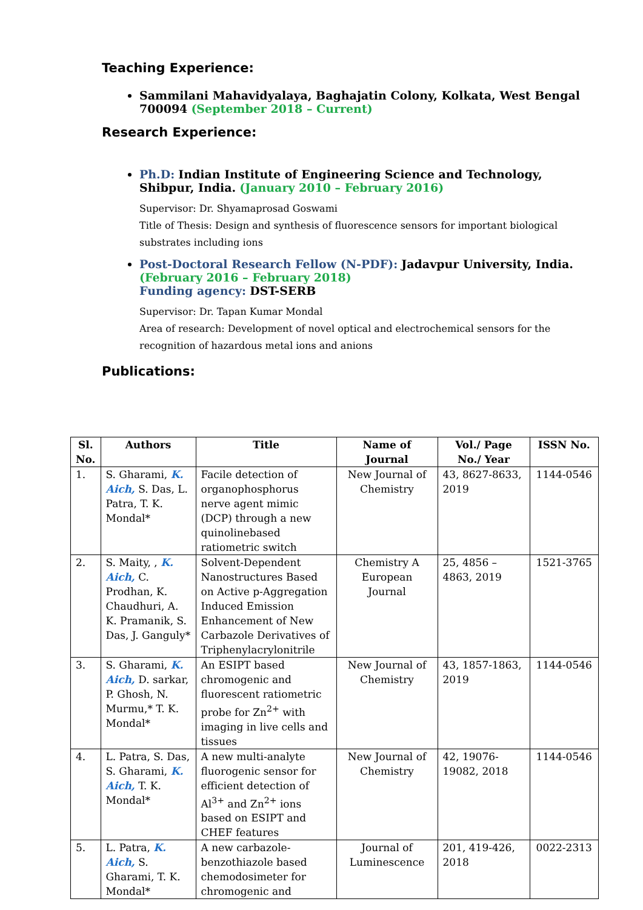Teaching Experience:
Sammilani Mahavidyalaya, Baghajatin Colony, Kolkata, West Bengal 700094 (September 2018 – Current)
Research Experience:
Ph.D: Indian Institute of Engineering Science and Technology, Shibpur, India. (January 2010 – February 2016)
Supervisor: Dr. Shyamaprosad Goswami
Title of Thesis: Design and synthesis of fluorescence sensors for important biological substrates including ions
Post-Doctoral Research Fellow (N-PDF): Jadavpur University, India.
(February 2016 – February 2018)
Funding agency: DST-SERB
Supervisor: Dr. Tapan Kumar Mondal
Area of research: Development of novel optical and electrochemical sensors for the recognition of hazardous metal ions and anions
Publications:
| Sl. No. | Authors | Title | Name of Journal | Vol./ Page No./ Year | ISSN No. |
| --- | --- | --- | --- | --- | --- |
| 1. | S. Gharami, K. Aich, S. Das, L. Patra, T. K. Mondal* | Facile detection of organophosphorus nerve agent mimic (DCP) through a new quinolinebased ratiometric switch | New Journal of Chemistry | 43, 8627-8633, 2019 | 1144-0546 |
| 2. | S. Maity, , K. Aich, C. Prodhan, K. Chaudhuri, A. K. Pramanik, S. Das, J. Ganguly* | Solvent-Dependent Nanostructures Based on Active p-Aggregation Induced Emission Enhancement of New Carbazole Derivatives of Triphenylacrylonitrile | Chemistry A European Journal | 25, 4856 – 4863, 2019 | 1521-3765 |
| 3. | S. Gharami, K. Aich, D. sarkar, P. Ghosh, N. Murmu,* T. K. Mondal* | An ESIPT based chromogenic and fluorescent ratiometric probe for Zn<sup>2+</sup> with imaging in live cells and tissues | New Journal of Chemistry | 43, 1857-1863, 2019 | 1144-0546 |
| 4. | L. Patra, S. Das, S. Gharami, K. Aich, T. K. Mondal* | A new multi-analyte fluorogenic sensor for efficient detection of Al<sup>3+</sup> and Zn<sup>2+</sup> ions based on ESIPT and CHEF features | New Journal of Chemistry | 42, 19076-19082, 2018 | 1144-0546 |
| 5. | L. Patra, K. Aich, S. Gharami, T. K. Mondal* | A new carbazole-benzothiazole based chemodosimeter for chromogenic and | Journal of Luminescence | 201, 419-426, 2018 | 0022-2313 |